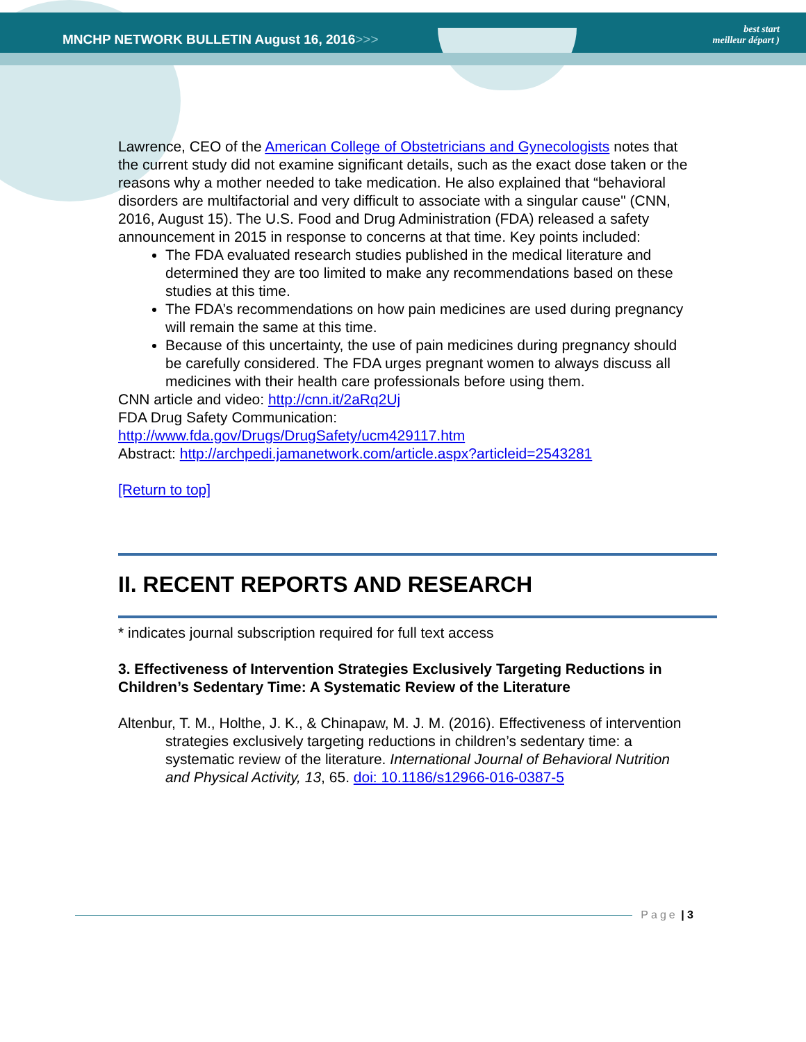MNCHP NETWORK BULLETIN August 16, 2016>>>
best start
meilleur départ )
Lawrence, CEO of the American College of Obstetricians and Gynecologists notes that the current study did not examine significant details, such as the exact dose taken or the reasons why a mother needed to take medication. He also explained that “behavioral disorders are multifactorial and very difficult to associate with a singular cause" (CNN, 2016, August 15). The U.S. Food and Drug Administration (FDA) released a safety announcement in 2015 in response to concerns at that time. Key points included:
The FDA evaluated research studies published in the medical literature and determined they are too limited to make any recommendations based on these studies at this time.
The FDA’s recommendations on how pain medicines are used during pregnancy will remain the same at this time.
Because of this uncertainty, the use of pain medicines during pregnancy should be carefully considered. The FDA urges pregnant women to always discuss all medicines with their health care professionals before using them.
CNN article and video: http://cnn.it/2aRq2Uj
FDA Drug Safety Communication:
http://www.fda.gov/Drugs/DrugSafety/ucm429117.htm
Abstract: http://archpedi.jamanetwork.com/article.aspx?articleid=2543281
[Return to top]
II. RECENT REPORTS AND RESEARCH
* indicates journal subscription required for full text access
3. Effectiveness of Intervention Strategies Exclusively Targeting Reductions in Children’s Sedentary Time: A Systematic Review of the Literature
Altenbur, T. M., Holthe, J. K., & Chinapaw, M. J. M. (2016). Effectiveness of intervention strategies exclusively targeting reductions in children’s sedentary time: a systematic review of the literature. International Journal of Behavioral Nutrition and Physical Activity, 13, 65. doi: 10.1186/s12966-016-0387-5
Page | 3